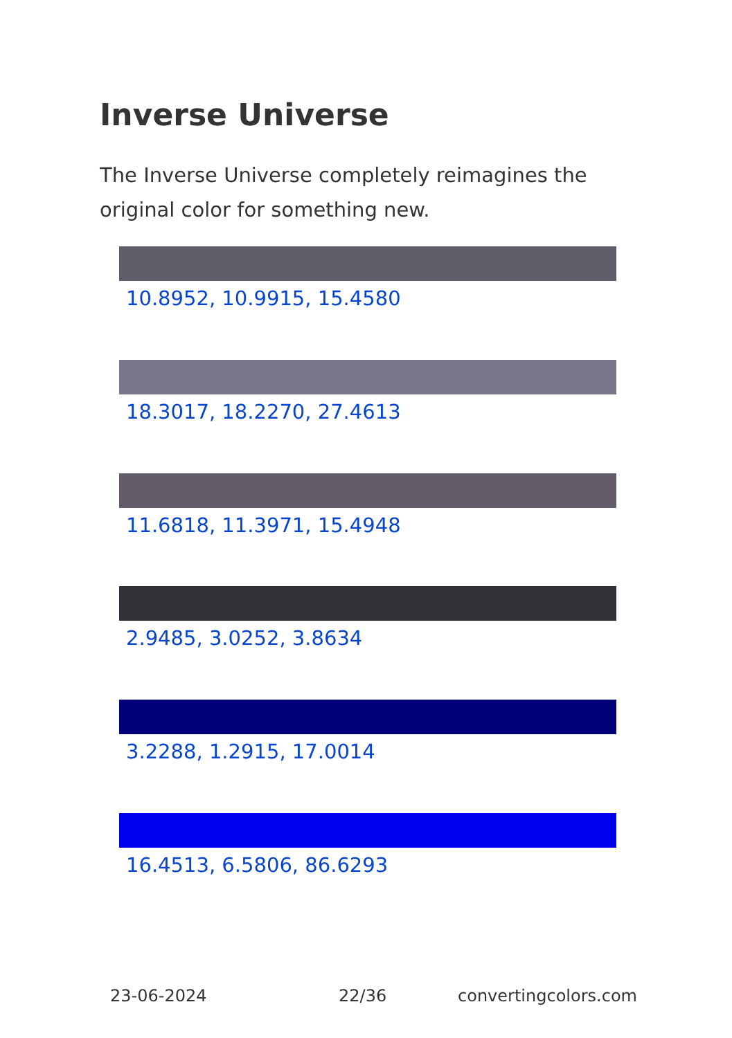Inverse Universe
The Inverse Universe completely reimagines the original color for something new.
10.8952, 10.9915, 15.4580
18.3017, 18.2270, 27.4613
11.6818, 11.3971, 15.4948
2.9485, 3.0252, 3.8634
3.2288, 1.2915, 17.0014
16.4513, 6.5806, 86.6293
23-06-2024 22/36 convertingcolors.com